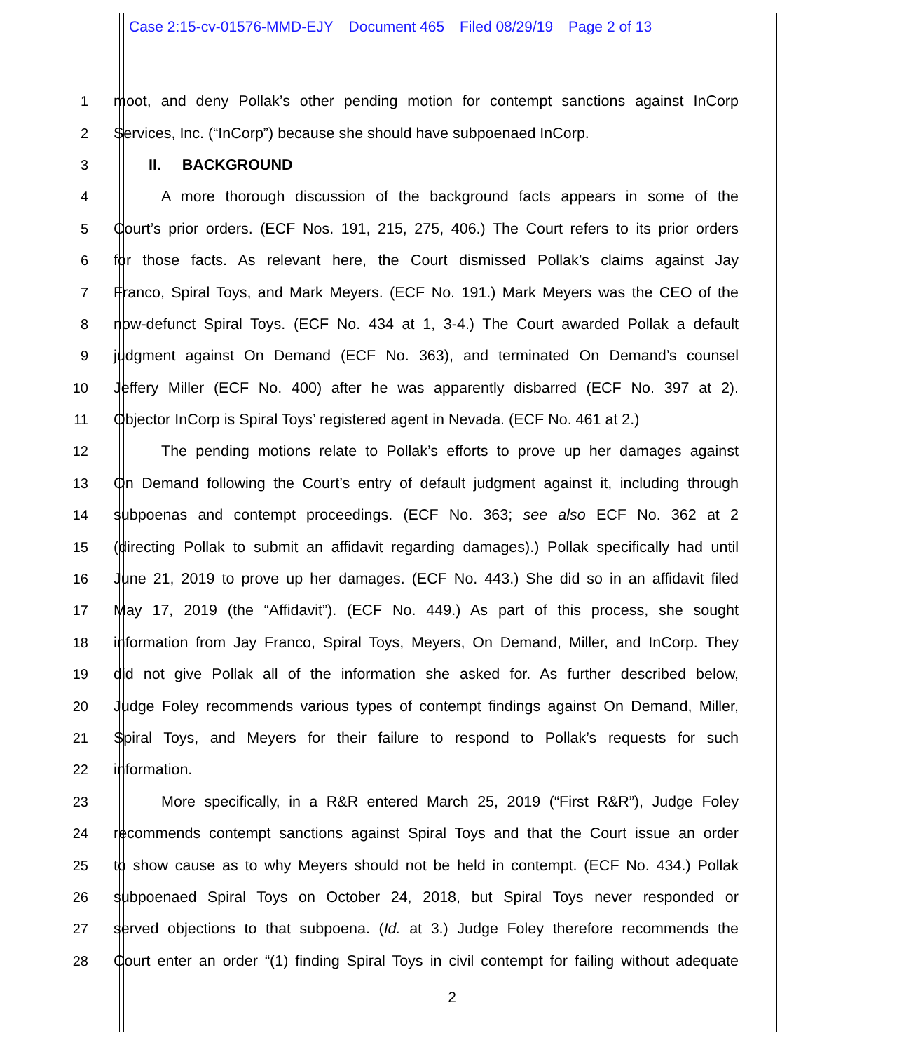Case 2:15-cv-01576-MMD-EJY Document 465 Filed 08/29/19 Page 2 of 13
1
moot, and deny Pollak’s other pending motion for contempt sanctions against InCorp
2 Services, Inc. (“InCorp”) because she should have subpoenaed InCorp.
3 II. BACKGROUND
4
A more thorough discussion of the background facts appears in some of the
5
Court’s prior orders. (ECF Nos. 191, 215, 275, 406.) The Court refers to its prior orders
6
for those facts. As relevant here, the Court dismissed Pollak’s claims against Jay
7
Franco, Spiral Toys, and Mark Meyers. (ECF No. 191.) Mark Meyers was the CEO of the
8
now-defunct Spiral Toys. (ECF No. 434 at 1, 3-4.) The Court awarded Pollak a default
9
judgment against On Demand (ECF No. 363), and terminated On Demand’s counsel
10
Jeffery Miller (ECF No. 400) after he was apparently disbarred (ECF No. 397 at 2).
11
Objector InCorp is Spiral Toys’ registered agent in Nevada. (ECF No. 461 at 2.)
12
The pending motions relate to Pollak’s efforts to prove up her damages against
13
On Demand following the Court’s entry of default judgment against it, including through
14
subpoenas and contempt proceedings. (ECF No. 363; see also ECF No. 362 at 2
15
(directing Pollak to submit an affidavit regarding damages).) Pollak specifically had until
16
June 21, 2019 to prove up her damages. (ECF No. 443.) She did so in an affidavit filed
17
May 17, 2019 (the “Affidavit”). (ECF No. 449.) As part of this process, she sought
18
information from Jay Franco, Spiral Toys, Meyers, On Demand, Miller, and InCorp. They
19
did not give Pollak all of the information she asked for. As further described below,
20
Judge Foley recommends various types of contempt findings against On Demand, Miller,
21
Spiral Toys, and Meyers for their failure to respond to Pollak’s requests for such
22 information.
23
More specifically, in a R&R entered March 25, 2019 (“First R&R”), Judge Foley
24
recommends contempt sanctions against Spiral Toys and that the Court issue an order
25
to show cause as to why Meyers should not be held in contempt. (ECF No. 434.) Pollak
26
subpoenaed Spiral Toys on October 24, 2018, but Spiral Toys never responded or
27
served objections to that subpoena. (Id. at 3.) Judge Foley therefore recommends the
28
Court enter an order “(1) finding Spiral Toys in civil contempt for failing without adequate
2